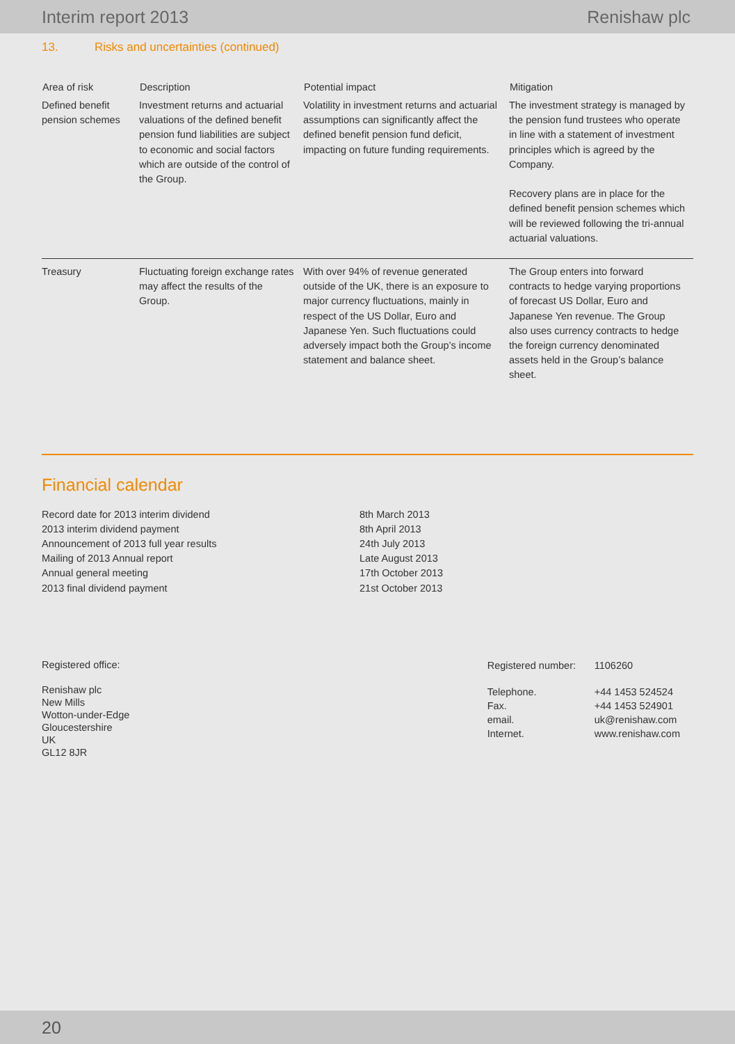Interim report 2013 Renishaw plc
13. Risks and uncertainties (continued)
| Area of risk | Description | Potential impact | Mitigation |
| --- | --- | --- | --- |
| Defined benefit pension schemes | Investment returns and actuarial valuations of the defined benefit pension fund liabilities are subject to economic and social factors which are outside of the control of the Group. | Volatility in investment returns and actuarial assumptions can significantly affect the defined benefit pension fund deficit, impacting on future funding requirements. | The investment strategy is managed by the pension fund trustees who operate in line with a statement of investment principles which is agreed by the Company. Recovery plans are in place for the defined benefit pension schemes which will be reviewed following the tri-annual actuarial valuations. |
| Treasury | Fluctuating foreign exchange rates may affect the results of the Group. | With over 94% of revenue generated outside of the UK, there is an exposure to major currency fluctuations, mainly in respect of the US Dollar, Euro and Japanese Yen. Such fluctuations could adversely impact both the Group’s income statement and balance sheet. | The Group enters into forward contracts to hedge varying proportions of forecast US Dollar, Euro and Japanese Yen revenue. The Group also uses currency contracts to hedge the foreign currency denominated assets held in the Group’s balance sheet. |
Financial calendar
| Record date for 2013 interim dividend | 8th March 2013 |
| 2013 interim dividend payment | 8th April 2013 |
| Announcement of 2013 full year results | 24th July 2013 |
| Mailing of 2013 Annual report | Late August 2013 |
| Annual general meeting | 17th October 2013 |
| 2013 final dividend payment | 21st October 2013 |
Registered office:
Renishaw plc
New Mills
Wotton-under-Edge
Gloucestershire
UK
GL12 8JR
| Registered number: | 1106260 |
| Telephone. | +44 1453 524524 |
| Fax. | +44 1453 524901 |
| email. | uk@renishaw.com |
| Internet. | www.renishaw.com |
20